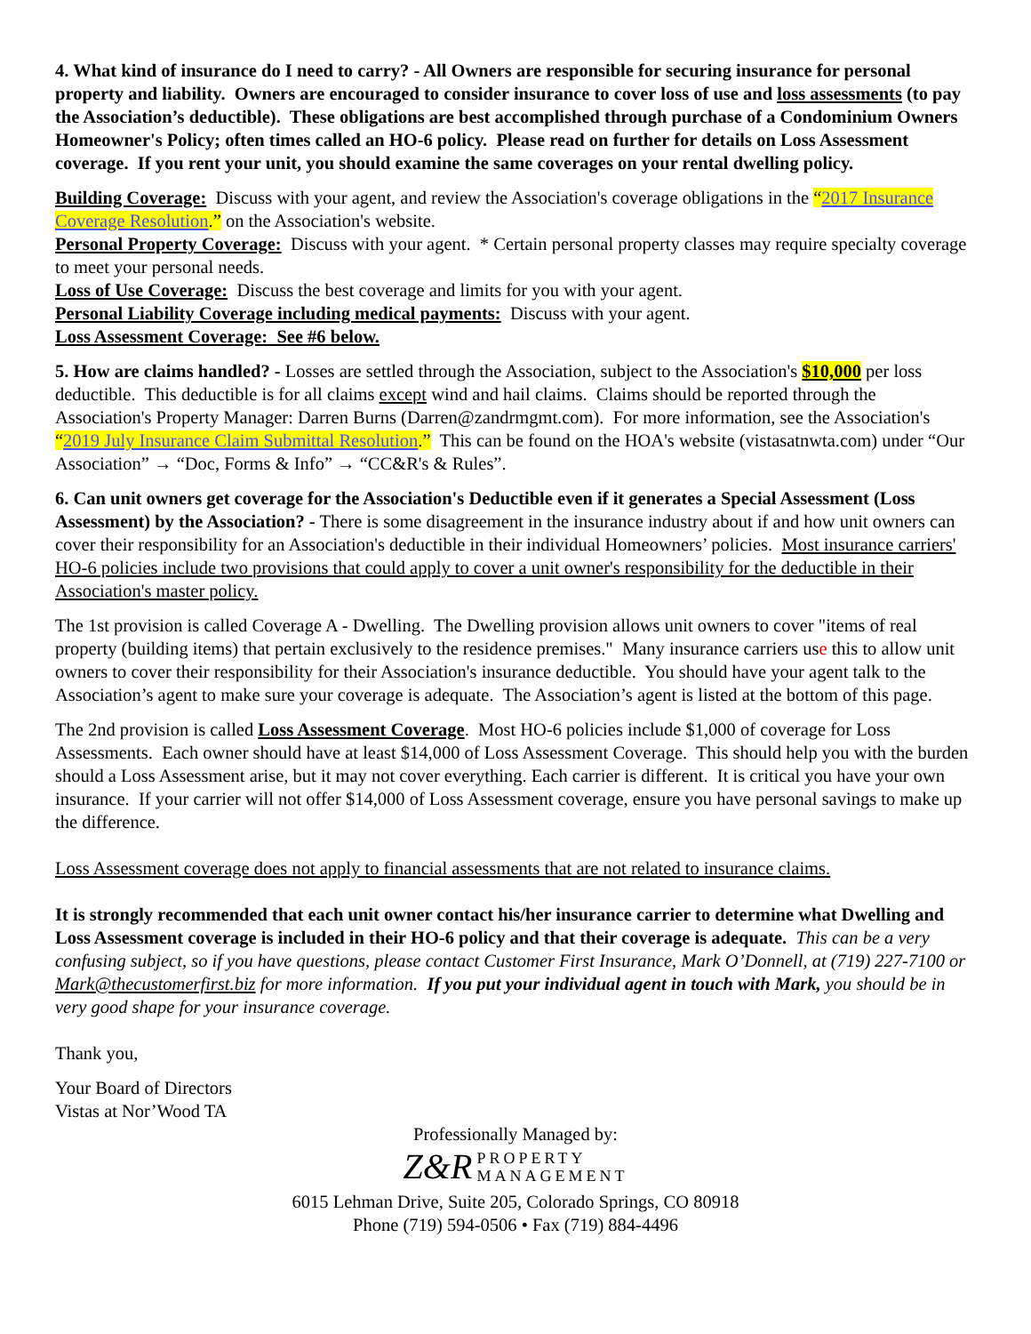4. What kind of insurance do I need to carry? - All Owners are responsible for securing insurance for personal property and liability. Owners are encouraged to consider insurance to cover loss of use and loss assessments (to pay the Association’s deductible). These obligations are best accomplished through purchase of a Condominium Owners Homeowner's Policy; often times called an HO-6 policy. Please read on further for details on Loss Assessment coverage. If you rent your unit, you should examine the same coverages on your rental dwelling policy.
Building Coverage: Discuss with your agent, and review the Association's coverage obligations in the “2017 Insurance Coverage Resolution.” on the Association's website.
Personal Property Coverage: Discuss with your agent. * Certain personal property classes may require specialty coverage to meet your personal needs.
Loss of Use Coverage: Discuss the best coverage and limits for you with your agent.
Personal Liability Coverage including medical payments: Discuss with your agent.
Loss Assessment Coverage: See #6 below.
5. How are claims handled? - Losses are settled through the Association, subject to the Association's $10,000 per loss deductible. This deductible is for all claims except wind and hail claims. Claims should be reported through the Association's Property Manager: Darren Burns (Darren@zandrmgmt.com). For more information, see the Association's “2019 July Insurance Claim Submittal Resolution.” This can be found on the HOA's website (vistasatnwta.com) under “Our Association” → “Doc, Forms & Info” → “CC&R's & Rules”.
6. Can unit owners get coverage for the Association's Deductible even if it generates a Special Assessment (Loss Assessment) by the Association? - There is some disagreement in the insurance industry about if and how unit owners can cover their responsibility for an Association's deductible in their individual Homeowners’ policies. Most insurance carriers' HO-6 policies include two provisions that could apply to cover a unit owner's responsibility for the deductible in their Association's master policy.
The 1st provision is called Coverage A - Dwelling. The Dwelling provision allows unit owners to cover "items of real property (building items) that pertain exclusively to the residence premises." Many insurance carriers use this to allow unit owners to cover their responsibility for their Association's insurance deductible. You should have your agent talk to the Association’s agent to make sure your coverage is adequate. The Association’s agent is listed at the bottom of this page.
The 2nd provision is called Loss Assessment Coverage. Most HO-6 policies include $1,000 of coverage for Loss Assessments. Each owner should have at least $14,000 of Loss Assessment Coverage. This should help you with the burden should a Loss Assessment arise, but it may not cover everything. Each carrier is different. It is critical you have your own insurance. If your carrier will not offer $14,000 of Loss Assessment coverage, ensure you have personal savings to make up the difference.
Loss Assessment coverage does not apply to financial assessments that are not related to insurance claims.
It is strongly recommended that each unit owner contact his/her insurance carrier to determine what Dwelling and Loss Assessment coverage is included in their HO-6 policy and that their coverage is adequate. This can be a very confusing subject, so if you have questions, please contact Customer First Insurance, Mark O’Donnell, at (719) 227-7100 or Mark@thecustomerfirst.biz for more information. If you put your individual agent in touch with Mark, you should be in very good shape for your insurance coverage.
Thank you,
Your Board of Directors
Vistas at Nor’Wood TA
Professionally Managed by:
Z&R PROPERTY
MANAGEMENT
6015 Lehman Drive, Suite 205, Colorado Springs, CO 80918
Phone (719) 594-0506 • Fax (719) 884-4496